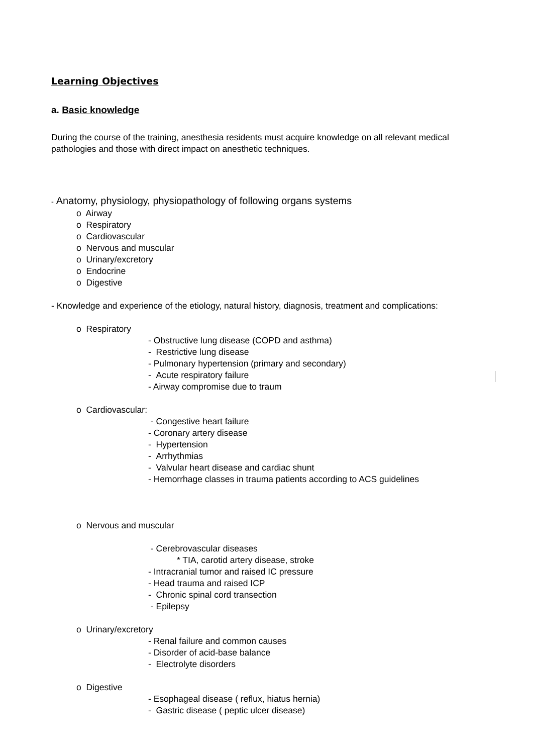Learning Objectives
a. Basic knowledge
During the course of the training, anesthesia residents must acquire knowledge on all relevant medical pathologies and those with direct impact on anesthetic techniques.
- Anatomy, physiology, physiopathology of following organs systems
o Airway
o Respiratory
o Cardiovascular
o Nervous and muscular
o Urinary/excretory
o Endocrine
o Digestive
- Knowledge and experience of the etiology, natural history, diagnosis, treatment and complications:
o Respiratory
- Obstructive lung disease (COPD and asthma)
- Restrictive lung disease
- Pulmonary hypertension (primary and secondary)
- Acute respiratory failure
- Airway compromise due to traum
o Cardiovascular:
- Congestive heart failure
- Coronary artery disease
- Hypertension
- Arrhythmias
- Valvular heart disease and cardiac shunt
- Hemorrhage classes in trauma patients according to ACS guidelines
o Nervous and muscular
- Cerebrovascular diseases
* TIA, carotid artery disease, stroke
- Intracranial tumor and raised IC pressure
- Head trauma and raised ICP
- Chronic spinal cord transection
- Epilepsy
o Urinary/excretory
- Renal failure and common causes
- Disorder of acid-base balance
- Electrolyte disorders
o Digestive
- Esophageal disease ( reflux, hiatus hernia)
- Gastric disease ( peptic ulcer disease)